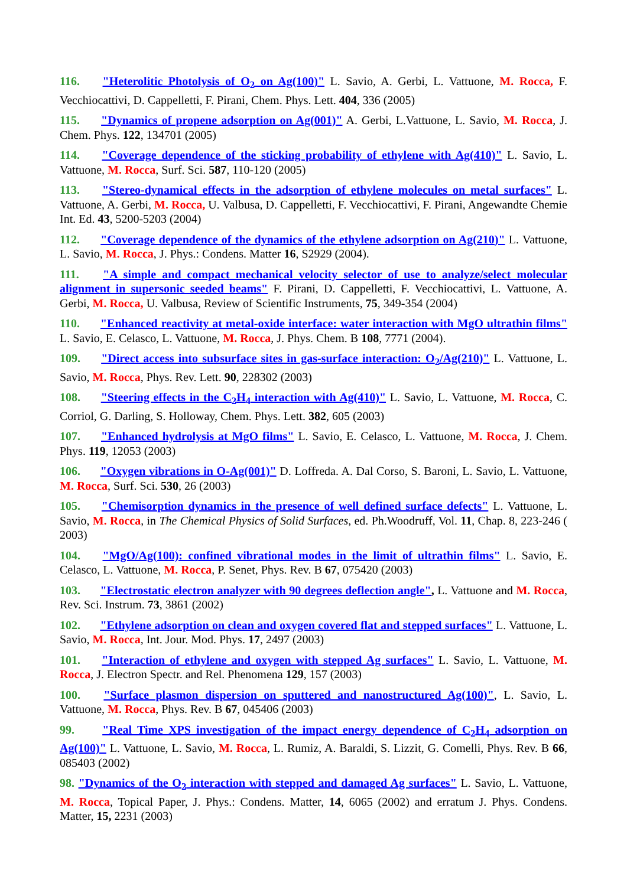116. "Heterolitic Photolysis of O<sub>2</sub> on Ag(100)" L. Savio, A. Gerbi, L. Vattuone, M. Rocca, F. Vecchiocattivi, D. Cappelletti, F. Pirani, Chem. Phys. Lett. 404, 336 (2005)
115. "Dynamics of propene adsorption on Ag(001)" A. Gerbi, L.Vattuone, L. Savio, M. Rocca, J. Chem. Phys. 122, 134701 (2005)
114. "Coverage dependence of the sticking probability of ethylene with Ag(410)" L. Savio, L. Vattuone, M. Rocca, Surf. Sci. 587, 110-120 (2005)
113. "Stereo-dynamical effects in the adsorption of ethylene molecules on metal surfaces" L. Vattuone, A. Gerbi, M. Rocca, U. Valbusa, D. Cappelletti, F. Vecchiocattivi, F. Pirani, Angewandte Chemie Int. Ed. 43, 5200-5203 (2004)
112. "Coverage dependence of the dynamics of the ethylene adsorption on Ag(210)" L. Vattuone, L. Savio, M. Rocca, J. Phys.: Condens. Matter 16, S2929 (2004).
111. "A simple and compact mechanical velocity selector of use to analyze/select molecular alignment in supersonic seeded beams" F. Pirani, D. Cappelletti, F. Vecchiocattivi, L. Vattuone, A. Gerbi, M. Rocca, U. Valbusa, Review of Scientific Instruments, 75, 349-354 (2004)
110. "Enhanced reactivity at metal-oxide interface: water interaction with MgO ultrathin films" L. Savio, E. Celasco, L. Vattuone, M. Rocca, J. Phys. Chem. B 108, 7771 (2004).
109. "Direct access into subsurface sites in gas-surface interaction: O<sub>2</sub>/Ag(210)" L. Vattuone, L. Savio, M. Rocca, Phys. Rev. Lett. 90, 228302 (2003)
108. "Steering effects in the C<sub>2</sub>H<sub>4</sub> interaction with Ag(410)" L. Savio, L. Vattuone, M. Rocca, C. Corriol, G. Darling, S. Holloway, Chem. Phys. Lett. 382, 605 (2003)
107. "Enhanced hydrolysis at MgO films" L. Savio, E. Celasco, L. Vattuone, M. Rocca, J. Chem. Phys. 119, 12053 (2003)
106. "Oxygen vibrations in O-Ag(001)" D. Loffreda. A. Dal Corso, S. Baroni, L. Savio, L. Vattuone, M. Rocca, Surf. Sci. 530, 26 (2003)
105. "Chemisorption dynamics in the presence of well defined surface defects" L. Vattuone, L. Savio, M. Rocca, in The Chemical Physics of Solid Surfaces, ed. Ph.Woodruff, Vol. 11, Chap. 8, 223-246 ( 2003)
104. "MgO/Ag(100): confined vibrational modes in the limit of ultrathin films" L. Savio, E. Celasco, L. Vattuone, M. Rocca, P. Senet, Phys. Rev. B 67, 075420 (2003)
103. "Electrostatic electron analyzer with 90 degrees deflection angle", L. Vattuone and M. Rocca, Rev. Sci. Instrum. 73, 3861 (2002)
102. "Ethylene adsorption on clean and oxygen covered flat and stepped surfaces" L. Vattuone, L. Savio, M. Rocca, Int. Jour. Mod. Phys. 17, 2497 (2003)
101. "Interaction of ethylene and oxygen with stepped Ag surfaces" L. Savio, L. Vattuone, M. Rocca, J. Electron Spectr. and Rel. Phenomena 129, 157 (2003)
100. "Surface plasmon dispersion on sputtered and nanostructured Ag(100)", L. Savio, L. Vattuone, M. Rocca, Phys. Rev. B 67, 045406 (2003)
99. "Real Time XPS investigation of the impact energy dependence of C<sub>2</sub>H<sub>4</sub> adsorption on Ag(100)" L. Vattuone, L. Savio, M. Rocca, L. Rumiz, A. Baraldi, S. Lizzit, G. Comelli, Phys. Rev. B 66, 085403 (2002)
98. "Dynamics of the O<sub>2</sub> interaction with stepped and damaged Ag surfaces" L. Savio, L. Vattuone, M. Rocca, Topical Paper, J. Phys.: Condens. Matter, 14, 6065 (2002) and erratum J. Phys. Condens. Matter, 15, 2231 (2003)